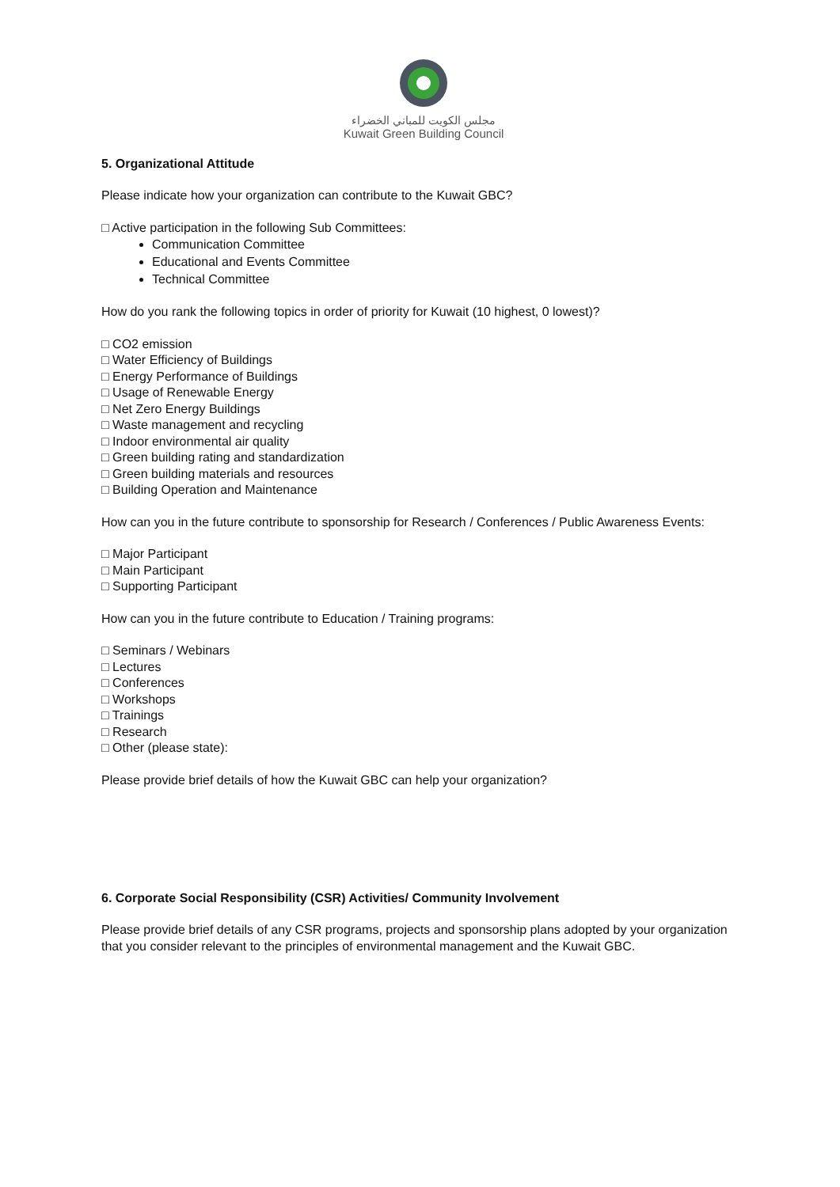مجلس الكويت للمباني الخضراء
Kuwait Green Building Council
5. Organizational Attitude
Please indicate how your organization can contribute to the Kuwait GBC?
□ Active participation in the following Sub Committees:
Communication Committee
Educational and Events Committee
Technical Committee
How do you rank the following topics in order of priority for Kuwait (10 highest, 0 lowest)?
□ CO2 emission
□ Water Efficiency of Buildings
□ Energy Performance of Buildings
□ Usage of Renewable Energy
□ Net Zero Energy Buildings
□ Waste management and recycling
□ Indoor environmental air quality
□ Green building rating and standardization
□ Green building materials and resources
□ Building Operation and Maintenance
How can you in the future contribute to sponsorship for Research / Conferences / Public Awareness Events:
□ Major Participant
□ Main Participant
□ Supporting Participant
How can you in the future contribute to Education / Training programs:
□ Seminars / Webinars
□ Lectures
□ Conferences
□ Workshops
□ Trainings
□ Research
□ Other (please state):
Please provide brief details of how the Kuwait GBC can help your organization?
6. Corporate Social Responsibility (CSR) Activities/ Community Involvement
Please provide brief details of any CSR programs, projects and sponsorship plans adopted by your organization that you consider relevant to the principles of environmental management and the Kuwait GBC.